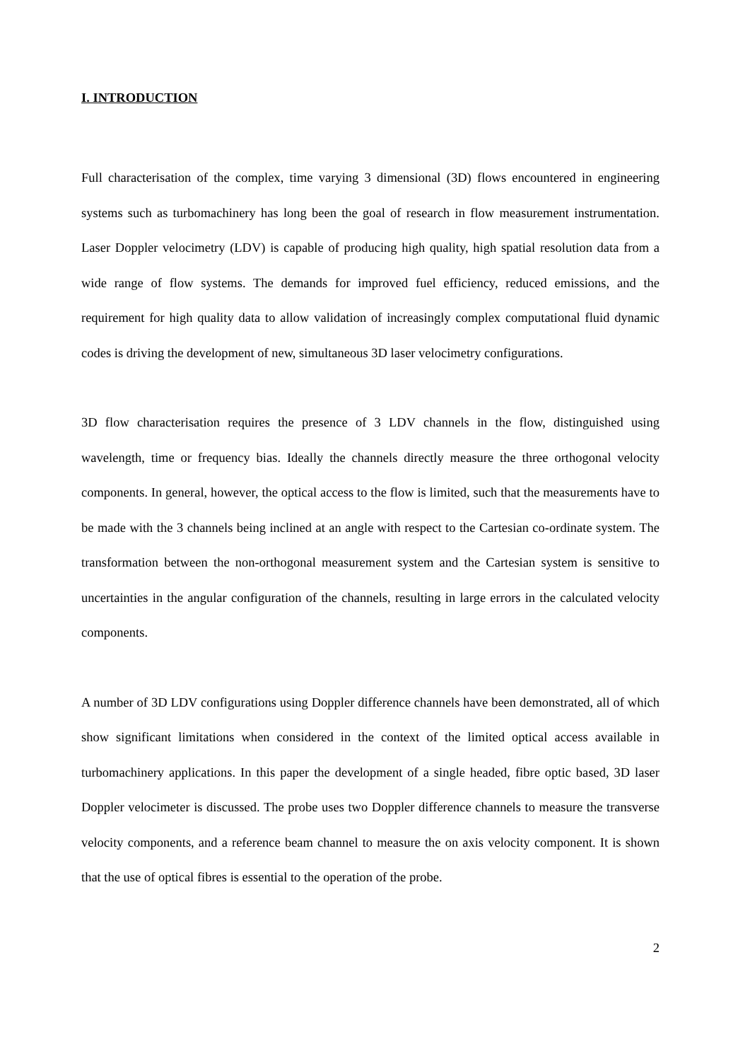I. INTRODUCTION
Full characterisation of the complex, time varying 3 dimensional (3D) flows encountered in engineering systems such as turbomachinery has long been the goal of research in flow measurement instrumentation. Laser Doppler velocimetry (LDV) is capable of producing high quality, high spatial resolution data from a wide range of flow systems. The demands for improved fuel efficiency, reduced emissions, and the requirement for high quality data to allow validation of increasingly complex computational fluid dynamic codes is driving the development of new, simultaneous 3D laser velocimetry configurations.
3D flow characterisation requires the presence of 3 LDV channels in the flow, distinguished using wavelength, time or frequency bias. Ideally the channels directly measure the three orthogonal velocity components. In general, however, the optical access to the flow is limited, such that the measurements have to be made with the 3 channels being inclined at an angle with respect to the Cartesian co-ordinate system. The transformation between the non-orthogonal measurement system and the Cartesian system is sensitive to uncertainties in the angular configuration of the channels, resulting in large errors in the calculated velocity components.
A number of 3D LDV configurations using Doppler difference channels have been demonstrated, all of which show significant limitations when considered in the context of the limited optical access available in turbomachinery applications. In this paper the development of a single headed, fibre optic based, 3D laser Doppler velocimeter is discussed. The probe uses two Doppler difference channels to measure the transverse velocity components, and a reference beam channel to measure the on axis velocity component. It is shown that the use of optical fibres is essential to the operation of the probe.
2